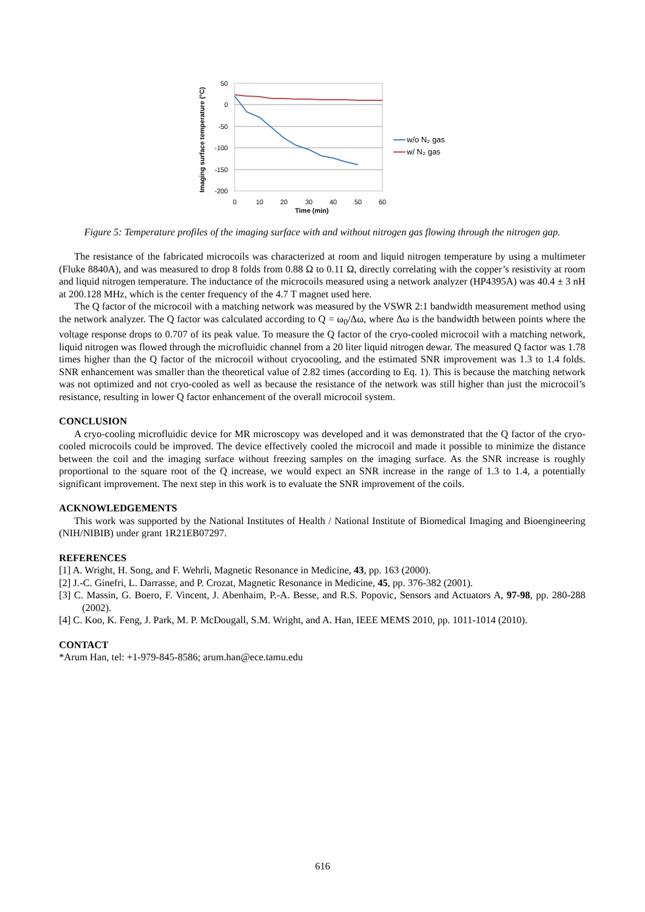50
0
-50
-100
-150
-200
0
10
20
30
40
50
60
Time (min)
Imaging surface temperature (°C)
w/o N₂ gas
w/ N₂ gas
Figure 5: Temperature profiles of the imaging surface with and without nitrogen gas flowing through the nitrogen gap.
The resistance of the fabricated microcoils was characterized at room and liquid nitrogen temperature by using a multimeter (Fluke 8840A), and was measured to drop 8 folds from 0.88 Ω to 0.11 Ω, directly correlating with the copper’s resistivity at room and liquid nitrogen temperature. The inductance of the microcoils measured using a network analyzer (HP4395A) was 40.4 ± 3 nH at 200.128 MHz, which is the center frequency of the 4.7 T magnet used here.
The Q factor of the microcoil with a matching network was measured by the VSWR 2:1 bandwidth measurement method using the network analyzer. The Q factor was calculated according to Q = ω<sub>0</sub>/Δω, where Δω is the bandwidth between points where the voltage response drops to 0.707 of its peak value. To measure the Q factor of the cryo-cooled microcoil with a matching network, liquid nitrogen was flowed through the microfluidic channel from a 20 liter liquid nitrogen dewar. The measured Q factor was 1.78 times higher than the Q factor of the microcoil without cryocooling, and the estimated SNR improvement was 1.3 to 1.4 folds. SNR enhancement was smaller than the theoretical value of 2.82 times (according to Eq. 1). This is because the matching network was not optimized and not cryo-cooled as well as because the resistance of the network was still higher than just the microcoil’s resistance, resulting in lower Q factor enhancement of the overall microcoil system.
CONCLUSION
A cryo-cooling microfluidic device for MR microscopy was developed and it was demonstrated that the Q factor of the cryo-cooled microcoils could be improved. The device effectively cooled the microcoil and made it possible to minimize the distance between the coil and the imaging surface without freezing samples on the imaging surface. As the SNR increase is roughly proportional to the square root of the Q increase, we would expect an SNR increase in the range of 1.3 to 1.4, a potentially significant improvement. The next step in this work is to evaluate the SNR improvement of the coils.
ACKNOWLEDGEMENTS
This work was supported by the National Institutes of Health / National Institute of Biomedical Imaging and Bioengineering (NIH/NIBIB) under grant 1R21EB07297.
REFERENCES
[1] A. Wright, H. Song, and F. Wehrli, Magnetic Resonance in Medicine, 43, pp. 163 (2000).
[2] J.-C. Ginefri, L. Darrasse, and P. Crozat, Magnetic Resonance in Medicine, 45, pp. 376-382 (2001).
[3] C. Massin, G. Boero, F. Vincent, J. Abenhaim, P.-A. Besse, and R.S. Popovic, Sensors and Actuators A, 97-98, pp. 280-288 (2002).
[4] C. Koo, K. Feng, J. Park, M. P. McDougall, S.M. Wright, and A. Han, IEEE MEMS 2010, pp. 1011-1014 (2010).
CONTACT
*Arum Han, tel: +1-979-845-8586; arum.han@ece.tamu.edu
616